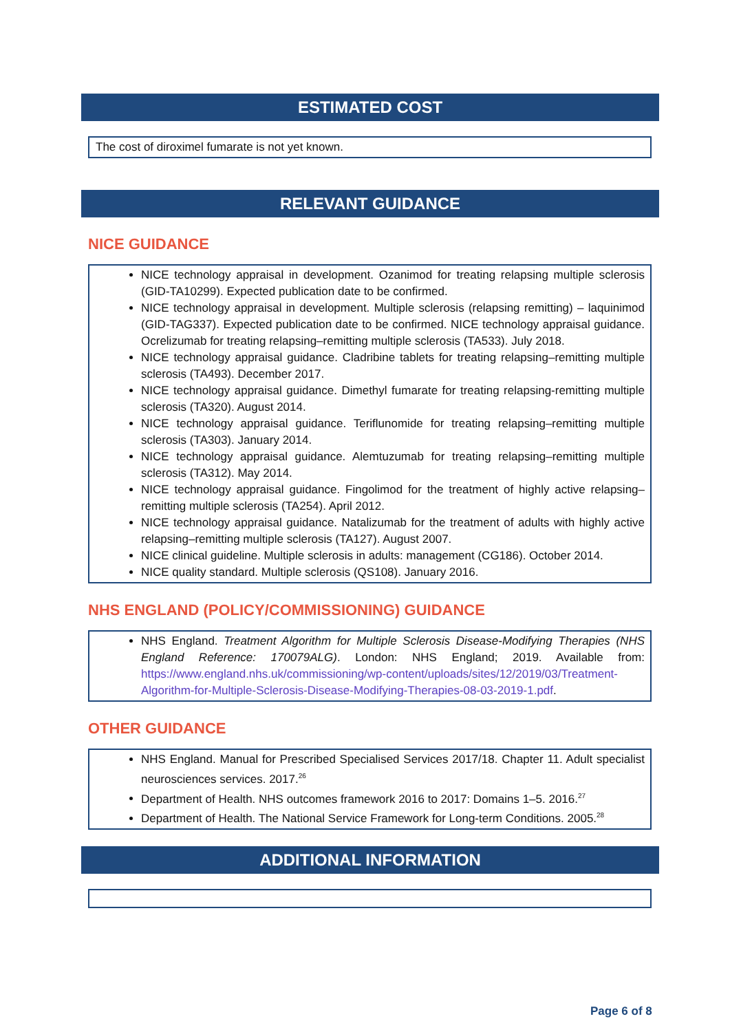ESTIMATED COST
The cost of diroximel fumarate is not yet known.
RELEVANT GUIDANCE
NICE GUIDANCE
NICE technology appraisal in development. Ozanimod for treating relapsing multiple sclerosis (GID-TA10299). Expected publication date to be confirmed.
NICE technology appraisal in development. Multiple sclerosis (relapsing remitting) – laquinimod (GID-TAG337). Expected publication date to be confirmed. NICE technology appraisal guidance. Ocrelizumab for treating relapsing–remitting multiple sclerosis (TA533). July 2018.
NICE technology appraisal guidance. Cladribine tablets for treating relapsing–remitting multiple sclerosis (TA493). December 2017.
NICE technology appraisal guidance. Dimethyl fumarate for treating relapsing-remitting multiple sclerosis (TA320). August 2014.
NICE technology appraisal guidance. Teriflunomide for treating relapsing–remitting multiple sclerosis (TA303). January 2014.
NICE technology appraisal guidance. Alemtuzumab for treating relapsing–remitting multiple sclerosis (TA312). May 2014.
NICE technology appraisal guidance. Fingolimod for the treatment of highly active relapsing–remitting multiple sclerosis (TA254). April 2012.
NICE technology appraisal guidance. Natalizumab for the treatment of adults with highly active relapsing–remitting multiple sclerosis (TA127). August 2007.
NICE clinical guideline. Multiple sclerosis in adults: management (CG186). October 2014.
NICE quality standard. Multiple sclerosis (QS108). January 2016.
NHS ENGLAND (POLICY/COMMISSIONING) GUIDANCE
NHS England. Treatment Algorithm for Multiple Sclerosis Disease-Modifying Therapies (NHS England Reference: 170079ALG). London: NHS England; 2019. Available from: https://www.england.nhs.uk/commissioning/wp-content/uploads/sites/12/2019/03/Treatment-Algorithm-for-Multiple-Sclerosis-Disease-Modifying-Therapies-08-03-2019-1.pdf.
OTHER GUIDANCE
NHS England. Manual for Prescribed Specialised Services 2017/18. Chapter 11. Adult specialist neurosciences services. 2017.<sup>26</sup>
Department of Health. NHS outcomes framework 2016 to 2017: Domains 1–5. 2016.<sup>27</sup>
Department of Health. The National Service Framework for Long-term Conditions. 2005.<sup>28</sup>
ADDITIONAL INFORMATION
Page 6 of 8